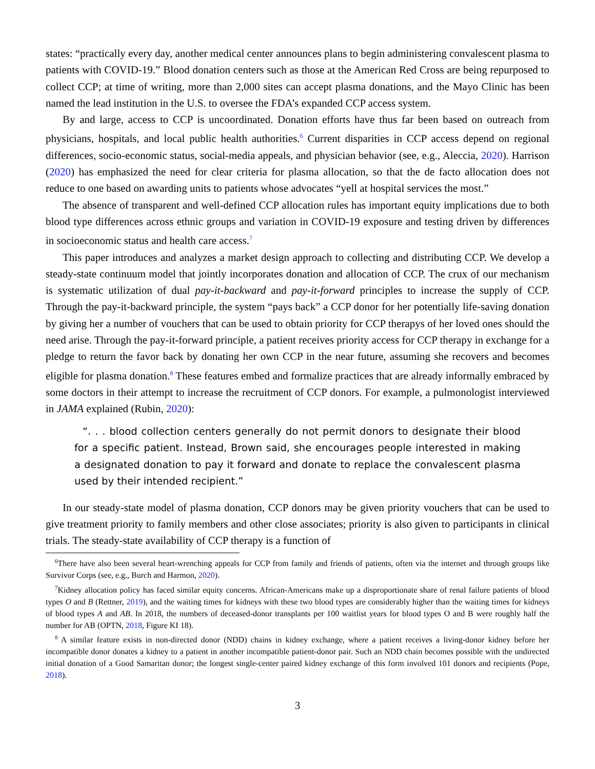states: “practically every day, another medical center announces plans to begin administering convalescent plasma to patients with COVID-19.” Blood donation centers such as those at the American Red Cross are being repurposed to collect CCP; at time of writing, more than 2,000 sites can accept plasma donations, and the Mayo Clinic has been named the lead institution in the U.S. to oversee the FDA’s expanded CCP access system.
By and large, access to CCP is uncoordinated. Donation efforts have thus far been based on outreach from physicians, hospitals, and local public health authorities.<sup>6</sup> Current disparities in CCP access depend on regional differences, socio-economic status, social-media appeals, and physician behavior (see, e.g., Aleccia, 2020). Harrison (2020) has emphasized the need for clear criteria for plasma allocation, so that the de facto allocation does not reduce to one based on awarding units to patients whose advocates “yell at hospital services the most.”
The absence of transparent and well-defined CCP allocation rules has important equity implications due to both blood type differences across ethnic groups and variation in COVID-19 exposure and testing driven by differences in socioeconomic status and health care access.<sup>7</sup>
This paper introduces and analyzes a market design approach to collecting and distributing CCP. We develop a steady-state continuum model that jointly incorporates donation and allocation of CCP. The crux of our mechanism is systematic utilization of dual pay-it-backward and pay-it-forward principles to increase the supply of CCP. Through the pay-it-backward principle, the system “pays back” a CCP donor for her potentially life-saving donation by giving her a number of vouchers that can be used to obtain priority for CCP therapys of her loved ones should the need arise. Through the pay-it-forward principle, a patient receives priority access for CCP therapy in exchange for a pledge to return the favor back by donating her own CCP in the near future, assuming she recovers and becomes eligible for plasma donation.<sup>8</sup> These features embed and formalize practices that are already informally embraced by some doctors in their attempt to increase the recruitment of CCP donors. For example, a pulmonologist interviewed in JAMA explained (Rubin, 2020):
“. . . blood collection centers generally do not permit donors to designate their blood for a specific patient. Instead, Brown said, she encourages people interested in making a designated donation to pay it forward and donate to replace the convalescent plasma used by their intended recipient.”
In our steady-state model of plasma donation, CCP donors may be given priority vouchers that can be used to give treatment priority to family members and other close associates; priority is also given to participants in clinical trials. The steady-state availability of CCP therapy is a function of
<sup>6</sup> There have also been several heart-wrenching appeals for CCP from family and friends of patients, often via the internet and through groups like Survivor Corps (see, e.g., Burch and Harmon, 2020).
<sup>7</sup> Kidney allocation policy has faced similar equity concerns. African-Americans make up a disproportionate share of renal failure patients of blood types O and B (Rettner, 2019), and the waiting times for kidneys with these two blood types are considerably higher than the waiting times for kidneys of blood types A and AB. In 2018, the numbers of deceased-donor transplants per 100 waitlist years for blood types O and B were roughly half the number for AB (OPTN, 2018, Figure KI 18).
<sup>8</sup> A similar feature exists in non-directed donor (NDD) chains in kidney exchange, where a patient receives a living-donor kidney before her incompatible donor donates a kidney to a patient in another incompatible patient-donor pair. Such an NDD chain becomes possible with the undirected initial donation of a Good Samaritan donor; the longest single-center paired kidney exchange of this form involved 101 donors and recipients (Pope, 2018).
3